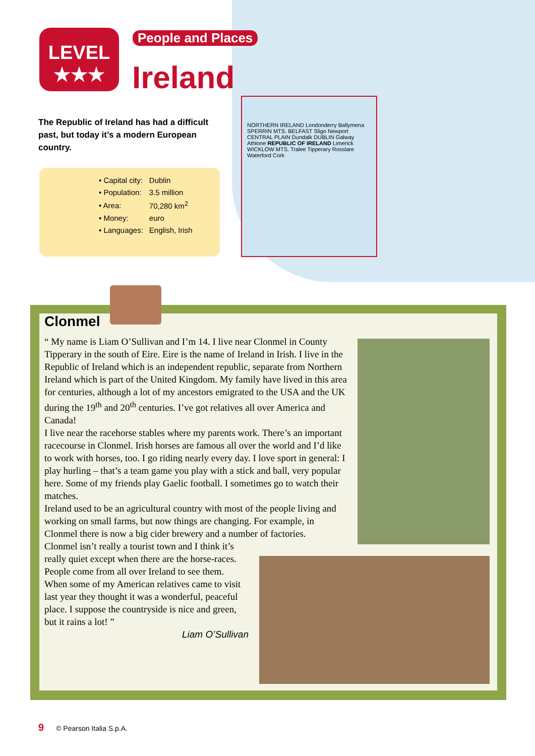LEVEL
★★★
People and Places
Ireland
The Republic of Ireland has had a difficult past, but today it’s a modern European country.
| • Capital city: | Dublin |
| • Population: | 3.5 million |
| • Area: | 70,280 km<sup>2</sup> |
| • Money: | euro |
| • Languages: | English, Irish |
NORTHERN IRELAND Londonderry Ballymena SPERRIN MTS. BELFAST Sligo Newport CENTRAL PLAIN Dundalk DUBLIN Galway Athlone REPUBLIC OF IRELAND Limerick WICKLOW MTS. Tralee Tipperary Rosslare Waterford Cork
Clonmel
“ My name is Liam O’Sullivan and I’m 14. I live near Clonmel in County Tipperary in the south of Eire. Eire is the name of Ireland in Irish. I live in the Republic of Ireland which is an independent republic, separate from Northern Ireland which is part of the United Kingdom. My family have lived in this area for centuries, although a lot of my ancestors emigrated to the USA and the UK during the 19<sup>th</sup> and 20<sup>th</sup> centuries. I’ve got relatives all over America and Canada!
I live near the racehorse stables where my parents work. There’s an important racecourse in Clonmel. Irish horses are famous all over the world and I’d like to work with horses, too. I go riding nearly every day. I love sport in general: I play hurling – that’s a team game you play with a stick and ball, very popular here. Some of my friends play Gaelic football. I sometimes go to watch their matches.
Ireland used to be an agricultural country with most of the people living and working on small farms, but now things are changing. For example, in Clonmel there is now a big cider brewery and a number of factories.
Clonmel isn’t really a tourist town and I think it’s really quiet except when there are the horse-races. People come from all over Ireland to see them. When some of my American relatives came to visit last year they thought it was a wonderful, peaceful place. I suppose the countryside is nice and green, but it rains a lot! ”
Liam O’Sullivan
9 © Pearson Italia S.p.A.